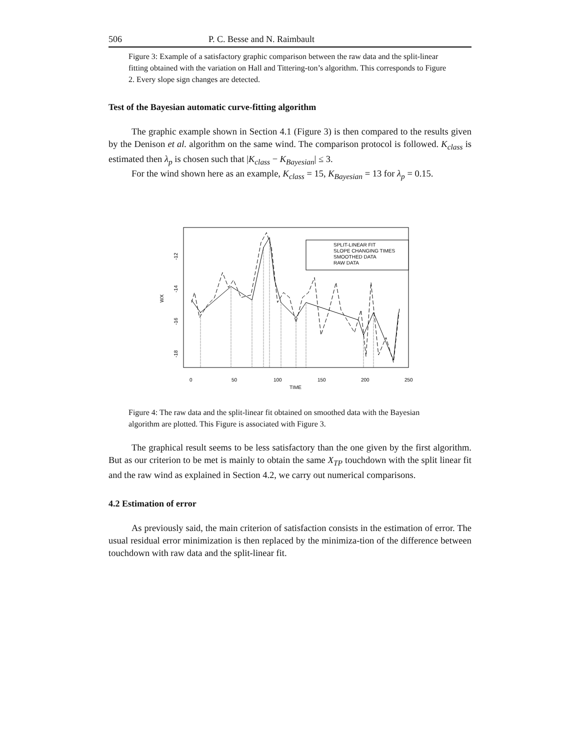506 P. C. Besse and N. Raimbault
Figure 3: Example of a satisfactory graphic comparison between the raw data and the split-linear fitting obtained with the variation on Hall and Tittering-ton’s algorithm. This corresponds to Figure 2. Every slope sign changes are detected.
Test of the Bayesian automatic curve-fitting algorithm
The graphic example shown in Section 4.1 (Figure 3) is then compared to the results given by the Denison et al. algorithm on the same wind. The comparison protocol is followed. K<sub>class</sub> is estimated then λ<sub>p</sub> is chosen such that |K<sub>class</sub> − K<sub>Bayesian</sub>| ≤ 3.
For the wind shown here as an example, K<sub>class</sub> = 15, K<sub>Bayesian</sub> = 13 for λ<sub>p</sub> = 0.15.
WX
-12
-14
-16
-18
0
50
100
150
200
250
TIME
SPLIT-LINEAR FIT
SLOPE CHANGING TIMES
SMOOTHED DATA
RAW DATA
Figure 4: The raw data and the split-linear fit obtained on smoothed data with the Bayesian algorithm are plotted. This Figure is associated with Figure 3.
The graphical result seems to be less satisfactory than the one given by the first algorithm. But as our criterion to be met is mainly to obtain the same X<sub>TP</sub> touchdown with the split linear fit and the raw wind as explained in Section 4.2, we carry out numerical comparisons.
4.2 Estimation of error
As previously said, the main criterion of satisfaction consists in the estimation of error. The usual residual error minimization is then replaced by the minimiza-tion of the difference between touchdown with raw data and the split-linear fit.